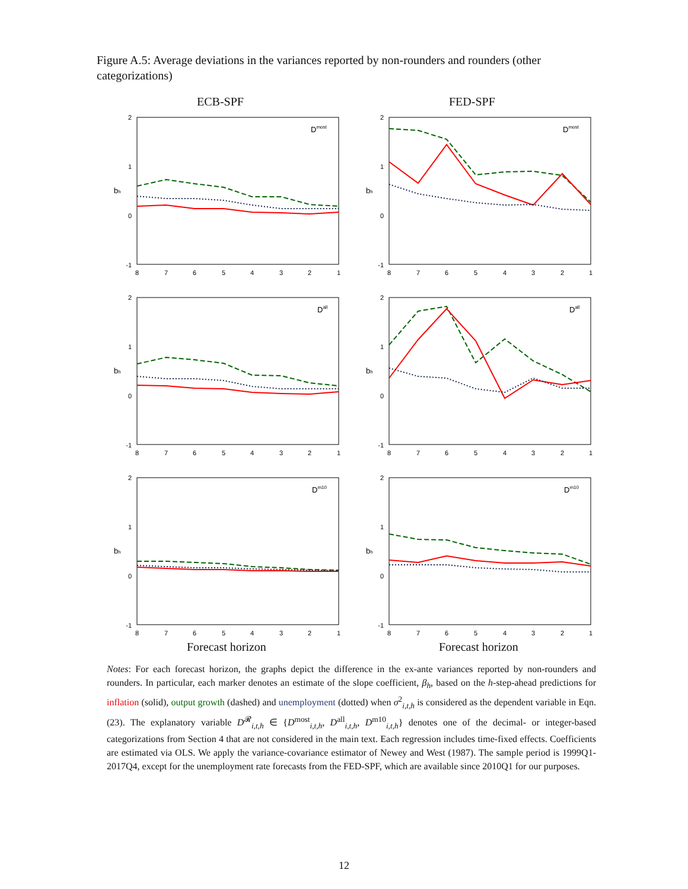Figure A.5: Average deviations in the variances reported by non-rounders and rounders (other categorizations)
ECB-SPF FED-SPF
2
1
0
-1
2
1
0
-1
2
1
0
-1
2
1
0
-1
2
1
0
-1
2
1
0
-1
bh
bh
bh
bh
bh
bh
Dmost
Dmost
Dall
Dall
Dm10
Dm10
8
7
6
5
4
3
2
1
8
7
6
5
4
3
2
1
8
7
6
5
4
3
2
1
8
7
6
5
4
3
2
1
8
7
6
5
4
3
2
1
8
7
6
5
4
3
2
1
Forecast horizon Forecast horizon
Notes: For each forecast horizon, the graphs depict the difference in the ex-ante variances reported by non-rounders and rounders. In particular, each marker denotes an estimate of the slope coefficient, β<sub>h</sub>, based on the h-step-ahead predictions for inflation (solid), output growth (dashed) and unemployment (dotted) when σ<sup>2</sup><sub>i,t,h</sub> is considered as the dependent variable in Eqn. (23). The explanatory variable D<sup>𝓡</sup><sub>i,t,h</sub> ∈ {D<sup>most</sup><sub>i,t,h</sub>, D<sup>all</sup><sub>i,t,h</sub>, D<sup>m10</sup><sub>i,t,h</sub>} denotes one of the decimal- or integer-based categorizations from Section 4 that are not considered in the main text. Each regression includes time-fixed effects. Coefficients are estimated via OLS. We apply the variance-covariance estimator of Newey and West (1987). The sample period is 1999Q1-2017Q4, except for the unemployment rate forecasts from the FED-SPF, which are available since 2010Q1 for our purposes.
12